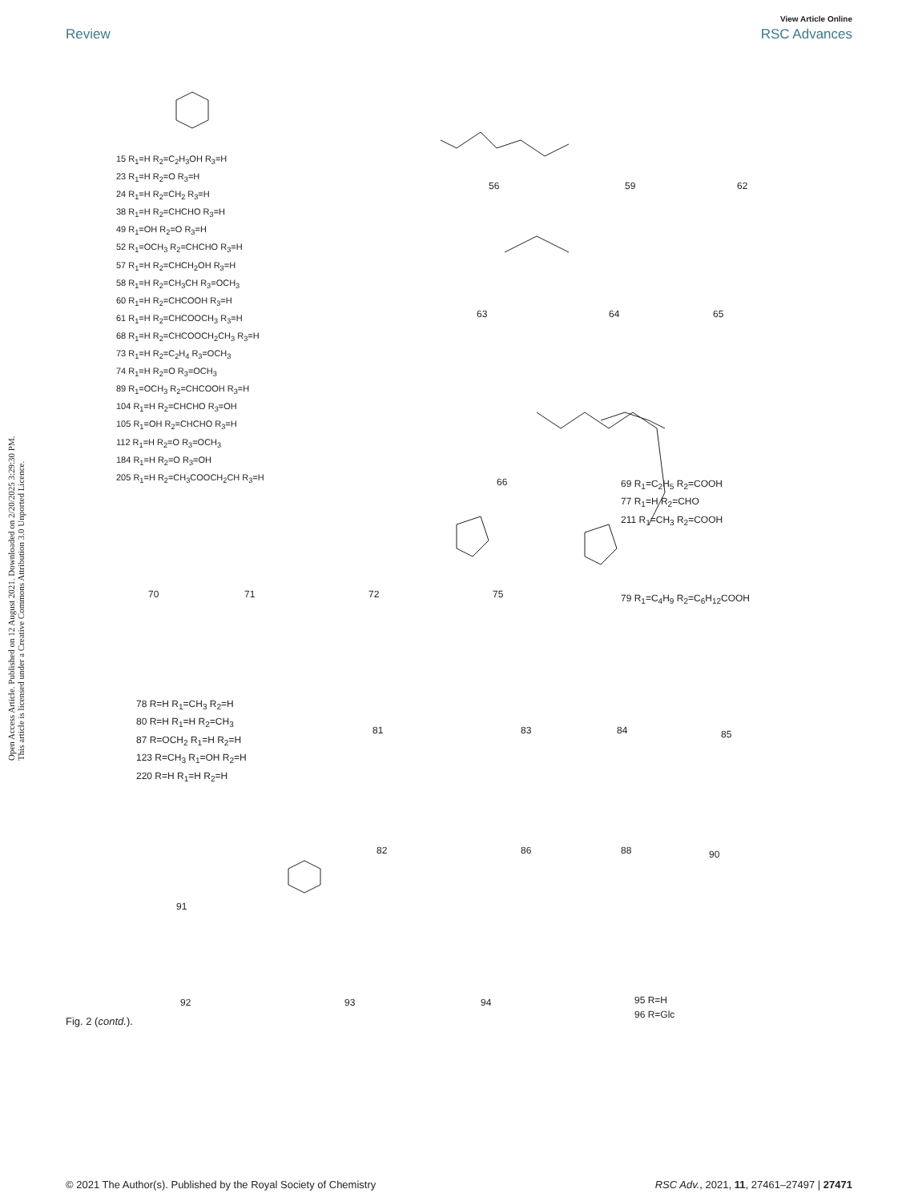View Article Online
Review RSC Advances
Open Access Article. Published on 12 August 2021. Downloaded on 2/20/2025 3:29:30 PM.
This article is licensed under a Creative Commons Attribution 3.0 Unported Licence.
15 R<sub>1</sub>=H R<sub>2</sub>=C<sub>2</sub>H<sub>3</sub>OH R<sub>3</sub>=H
23 R<sub>1</sub>=H R<sub>2</sub>=O R<sub>3</sub>=H
24 R<sub>1</sub>=H R<sub>2</sub>=CH<sub>2</sub> R<sub>3</sub>=H
38 R<sub>1</sub>=H R<sub>2</sub>=CHCHO R<sub>3</sub>=H
49 R<sub>1</sub>=OH R<sub>2</sub>=O R<sub>3</sub>=H
52 R<sub>1</sub>=OCH<sub>3</sub> R<sub>2</sub>=CHCHO R<sub>3</sub>=H
57 R<sub>1</sub>=H R<sub>2</sub>=CHCH<sub>2</sub>OH R<sub>3</sub>=H
58 R<sub>1</sub>=H R<sub>2</sub>=CH<sub>3</sub>CH R<sub>3</sub>=OCH<sub>3</sub>
60 R<sub>1</sub>=H R<sub>2</sub>=CHCOOH R<sub>3</sub>=H
61 R<sub>1</sub>=H R<sub>2</sub>=CHCOOCH<sub>3</sub> R<sub>3</sub>=H
68 R<sub>1</sub>=H R<sub>2</sub>=CHCOOCH<sub>2</sub>CH<sub>3</sub> R<sub>3</sub>=H
73 R<sub>1</sub>=H R<sub>2</sub>=C<sub>2</sub>H<sub>4</sub> R<sub>3</sub>=OCH<sub>3</sub>
74 R<sub>1</sub>=H R<sub>2</sub>=O R<sub>3</sub>=OCH<sub>3</sub>
89 R<sub>1</sub>=OCH<sub>3</sub> R<sub>2</sub>=CHCOOH R<sub>3</sub>=H
104 R<sub>1</sub>=H R<sub>2</sub>=CHCHO R<sub>3</sub>=OH
105 R<sub>1</sub>=OH R<sub>2</sub>=CHCHO R<sub>3</sub>=H
112 R<sub>1</sub>=H R<sub>2</sub>=O R<sub>3</sub>=OCH<sub>3</sub>
184 R<sub>1</sub>=H R<sub>2</sub>=O R<sub>3</sub>=OH
205 R<sub>1</sub>=H R<sub>2</sub>=CH<sub>3</sub>COOCH<sub>2</sub>CH R<sub>3</sub>=H
56 59 62
63 64 65
66
69 R<sub>1</sub>=C<sub>2</sub>H<sub>5</sub> R<sub>2</sub>=COOH
77 R<sub>1</sub>=H R<sub>2</sub>=CHO
211 R<sub>1</sub>=CH<sub>3</sub> R<sub>2</sub>=COOH
70 71 72 75 79 R<sub>1</sub>=C<sub>4</sub>H<sub>9</sub> R<sub>2</sub>=C<sub>6</sub>H<sub>12</sub>COOH
78 R=H R<sub>1</sub>=CH<sub>3</sub> R<sub>2</sub>=H
80 R=H R<sub>1</sub>=H R<sub>2</sub>=CH<sub>3</sub>
87 R=OCH<sub>2</sub> R<sub>1</sub>=H R<sub>2</sub>=H
123 R=CH<sub>3</sub> R<sub>1</sub>=OH R<sub>2</sub>=H
220 R=H R<sub>1</sub>=H R<sub>2</sub>=H
81 83 84 85
82 86 88 90
91
92 93 94
95 R=H
96 R=Glc
Fig. 2 (contd.).
© 2021 The Author(s). Published by the Royal Society of Chemistry RSC Adv., 2021, 11, 27461–27497 | 27471